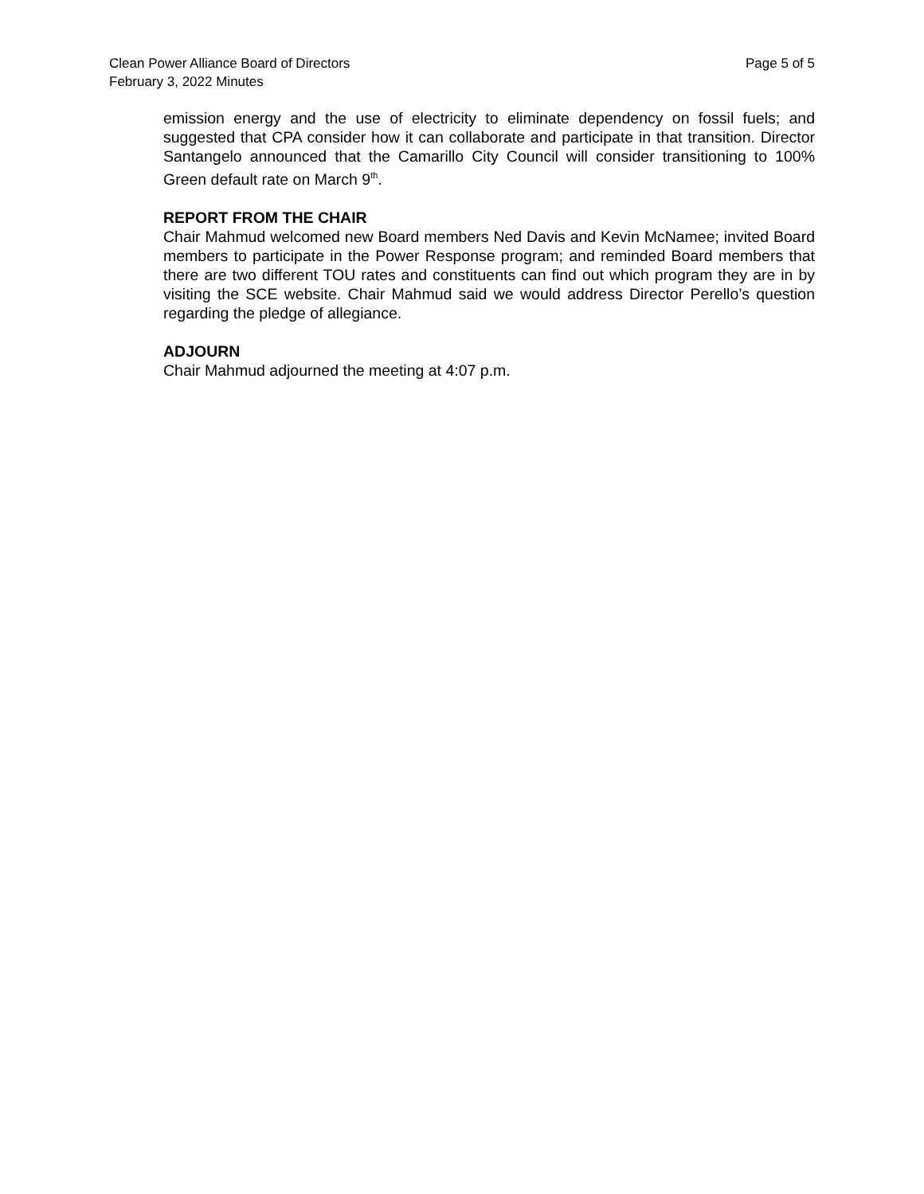Clean Power Alliance Board of Directors
February 3, 2022 Minutes
Page 5 of 5
emission energy and the use of electricity to eliminate dependency on fossil fuels; and suggested that CPA consider how it can collaborate and participate in that transition. Director Santangelo announced that the Camarillo City Council will consider transitioning to 100% Green default rate on March 9<sup>th</sup>.
REPORT FROM THE CHAIR
Chair Mahmud welcomed new Board members Ned Davis and Kevin McNamee; invited Board members to participate in the Power Response program; and reminded Board members that there are two different TOU rates and constituents can find out which program they are in by visiting the SCE website. Chair Mahmud said we would address Director Perello’s question regarding the pledge of allegiance.
ADJOURN
Chair Mahmud adjourned the meeting at 4:07 p.m.